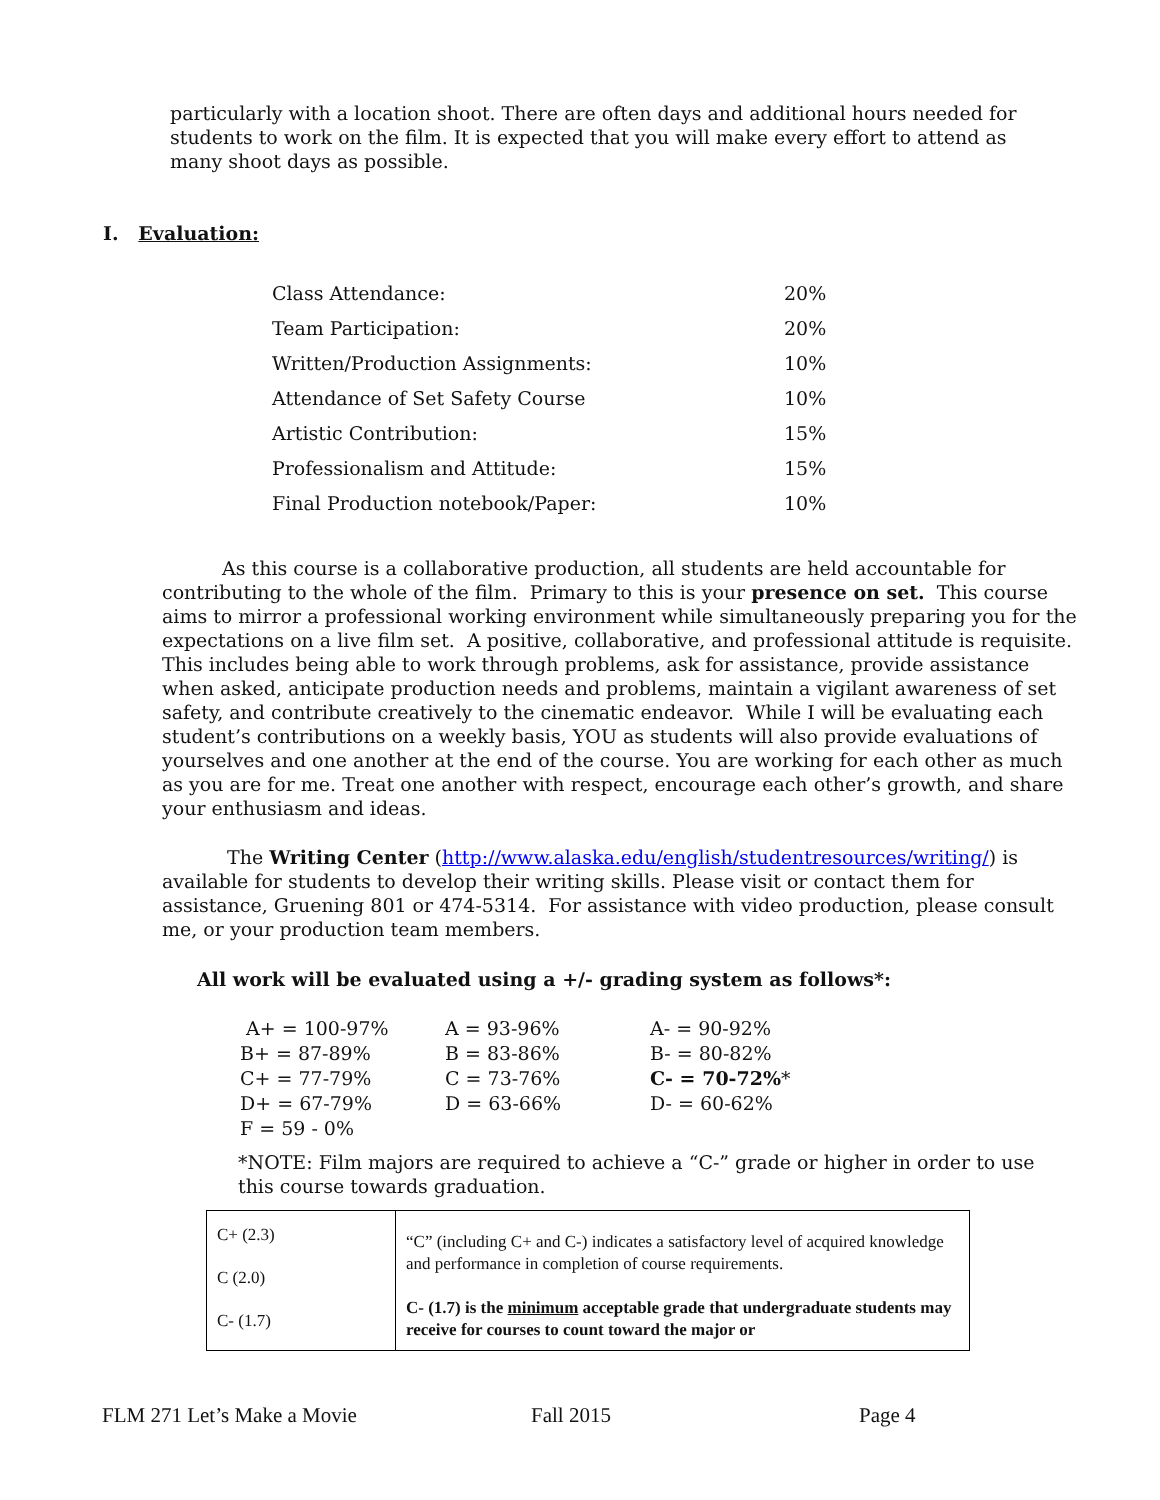particularly with a location shoot. There are often days and additional hours needed for students to work on the film. It is expected that you will make every effort to attend as many shoot days as possible.
I. Evaluation:
| Class Attendance: | 20% |
| Team Participation: | 20% |
| Written/Production Assignments: | 10% |
| Attendance of Set Safety Course | 10% |
| Artistic Contribution: | 15% |
| Professionalism and Attitude: | 15% |
| Final Production notebook/Paper: | 10% |
As this course is a collaborative production, all students are held accountable for contributing to the whole of the film. Primary to this is your presence on set. This course aims to mirror a professional working environment while simultaneously preparing you for the expectations on a live film set. A positive, collaborative, and professional attitude is requisite. This includes being able to work through problems, ask for assistance, provide assistance when asked, anticipate production needs and problems, maintain a vigilant awareness of set safety, and contribute creatively to the cinematic endeavor. While I will be evaluating each student’s contributions on a weekly basis, YOU as students will also provide evaluations of yourselves and one another at the end of the course. You are working for each other as much as you are for me. Treat one another with respect, encourage each other’s growth, and share your enthusiasm and ideas.
The Writing Center (http://www.alaska.edu/english/studentresources/writing/) is available for students to develop their writing skills. Please visit or contact them for assistance, Gruening 801 or 474-5314. For assistance with video production, please consult me, or your production team members.
All work will be evaluated using a +/- grading system as follows*:
| A+ = 100-97% | A = 93-96% | A- = 90-92% |
| B+ = 87-89% | B = 83-86% | B- = 80-82% |
| C+ = 77-79% | C = 73-76% | C- = 70-72% * |
| D+ = 67-79% | D = 63-66% | D- = 60-62% |
| F = 59 - 0% | | |
*NOTE: Film majors are required to achieve a “C-” grade or higher in order to use this course towards graduation.
| C+ (2.3) C (2.0) C- (1.7) | “C” (including C+ and C-) indicates a satisfactory level of acquired knowledge and performance in completion of course requirements. C- (1.7) is the minimum acceptable grade that undergraduate students may receive for courses to count toward the major or |
FLM 271 Let’s Make a Movie Fall 2015 Page 4